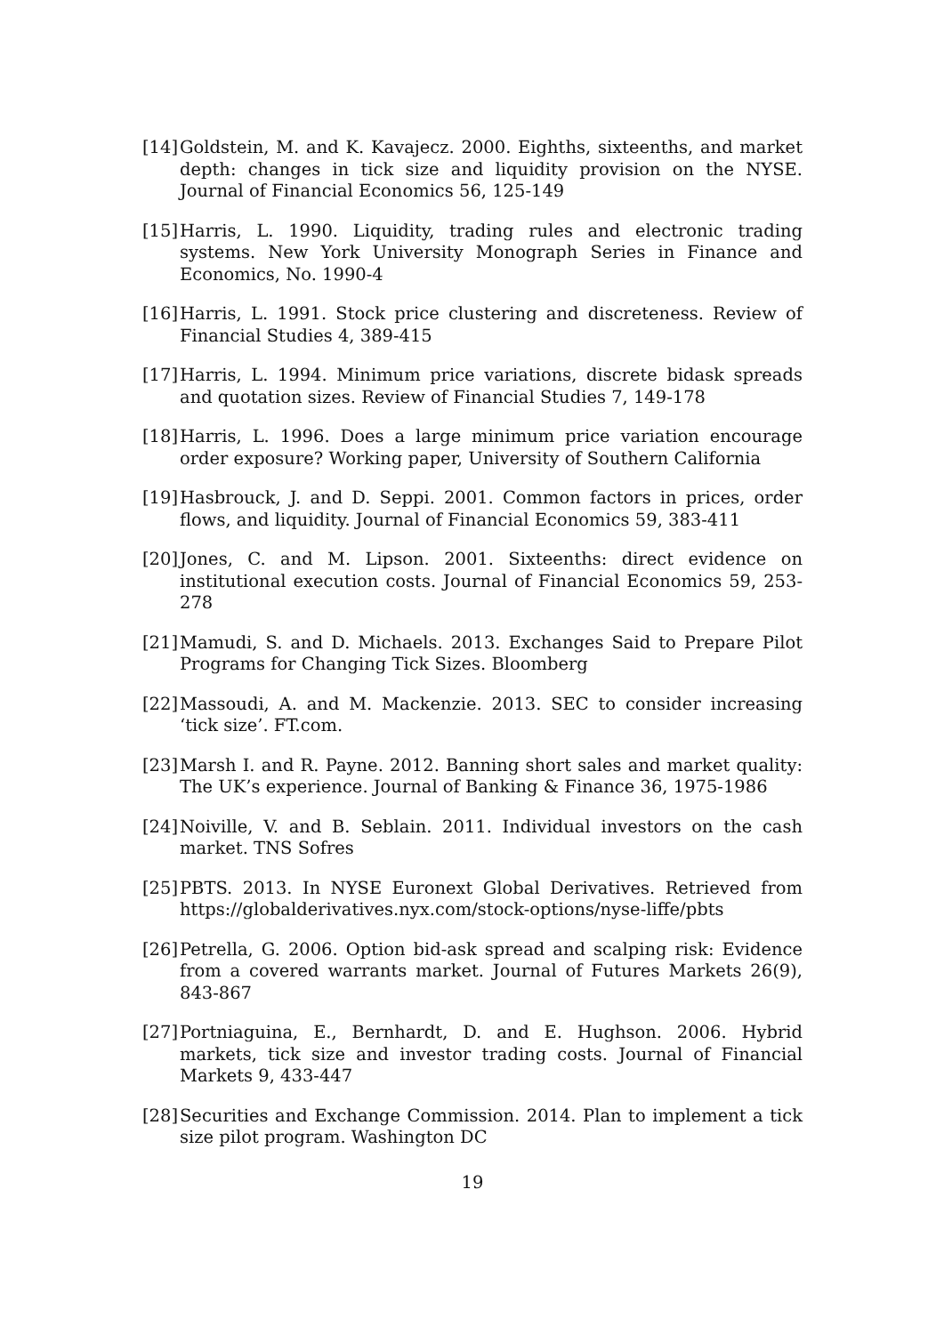[14] Goldstein, M. and K. Kavajecz. 2000. Eighths, sixteenths, and market depth: changes in tick size and liquidity provision on the NYSE. Journal of Financial Economics 56, 125-149
[15] Harris, L. 1990. Liquidity, trading rules and electronic trading systems. New York University Monograph Series in Finance and Economics, No. 1990-4
[16] Harris, L. 1991. Stock price clustering and discreteness. Review of Financial Studies 4, 389-415
[17] Harris, L. 1994. Minimum price variations, discrete bidask spreads and quotation sizes. Review of Financial Studies 7, 149-178
[18] Harris, L. 1996. Does a large minimum price variation encourage order exposure? Working paper, University of Southern California
[19] Hasbrouck, J. and D. Seppi. 2001. Common factors in prices, order flows, and liquidity. Journal of Financial Economics 59, 383-411
[20] Jones, C. and M. Lipson. 2001. Sixteenths: direct evidence on institutional execution costs. Journal of Financial Economics 59, 253-278
[21] Mamudi, S. and D. Michaels. 2013. Exchanges Said to Prepare Pilot Programs for Changing Tick Sizes. Bloomberg
[22] Massoudi, A. and M. Mackenzie. 2013. SEC to consider increasing ‘tick size’. FT.com.
[23] Marsh I. and R. Payne. 2012. Banning short sales and market quality: The UK’s experience. Journal of Banking & Finance 36, 1975-1986
[24] Noiville, V. and B. Seblain. 2011. Individual investors on the cash market. TNS Sofres
[25] PBTS. 2013. In NYSE Euronext Global Derivatives. Retrieved from https://globalderivatives.nyx.com/stock-options/nyse-liffe/pbts
[26] Petrella, G. 2006. Option bid-ask spread and scalping risk: Evidence from a covered warrants market. Journal of Futures Markets 26(9), 843-867
[27] Portniaguina, E., Bernhardt, D. and E. Hughson. 2006. Hybrid markets, tick size and investor trading costs. Journal of Financial Markets 9, 433-447
[28] Securities and Exchange Commission. 2014. Plan to implement a tick size pilot program. Washington DC
19